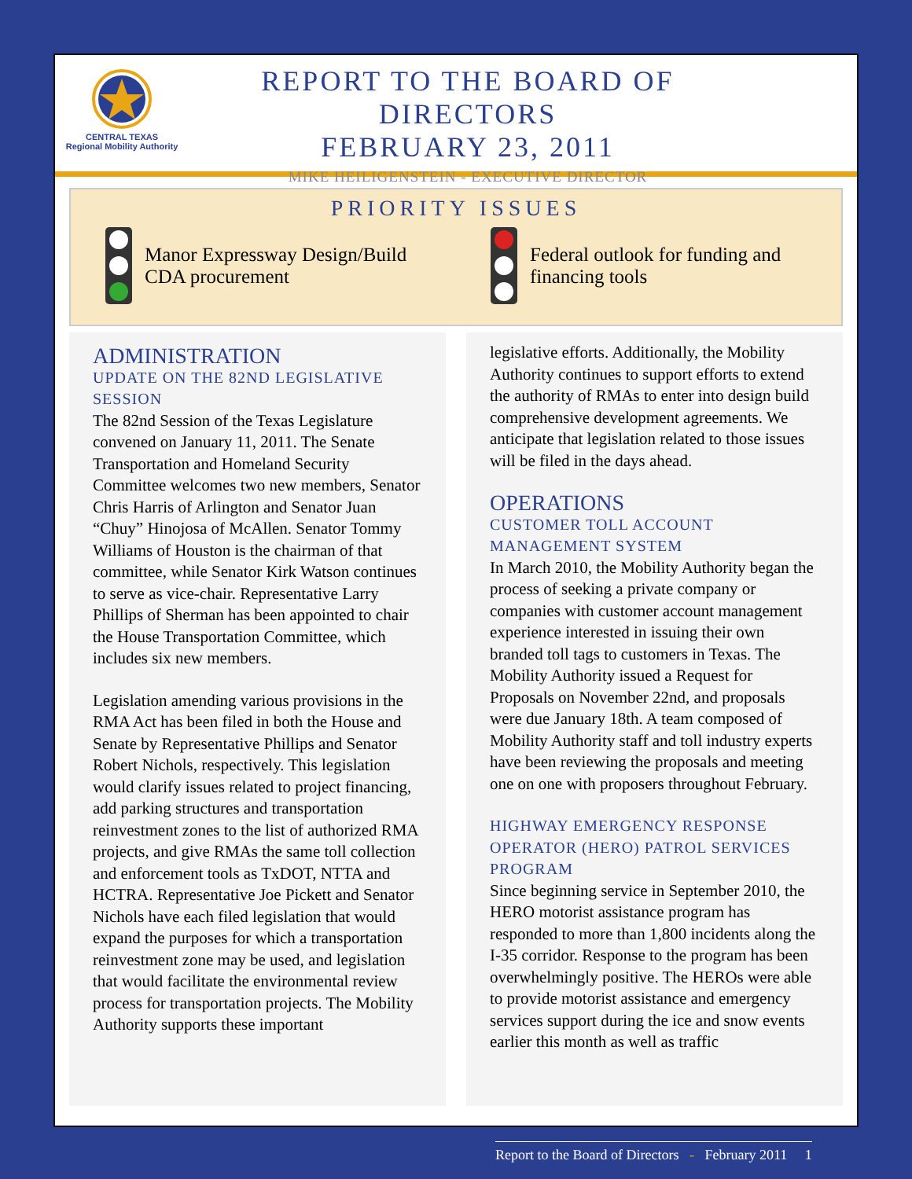CENTRAL TEXAS
Regional Mobility Authority
REPORT TO THE BOARD OF DIRECTORS
FEBRUARY 23, 2011
MIKE HEILIGENSTEIN - EXECUTIVE DIRECTOR
PRIORITY ISSUES
Manor Expressway Design/Build
CDA procurement
Federal outlook for funding and
financing tools
ADMINISTRATION
UPDATE ON THE 82ND LEGISLATIVE SESSION
The 82nd Session of the Texas Legislature convened on January 11, 2011. The Senate Transportation and Homeland Security Committee welcomes two new members, Senator Chris Harris of Arlington and Senator Juan “Chuy” Hinojosa of McAllen. Senator Tommy Williams of Houston is the chairman of that committee, while Senator Kirk Watson continues to serve as vice-chair. Representative Larry Phillips of Sherman has been appointed to chair the House Transportation Committee, which includes six new members.
Legislation amending various provisions in the RMA Act has been filed in both the House and Senate by Representative Phillips and Senator Robert Nichols, respectively. This legislation would clarify issues related to project financing, add parking structures and transportation reinvestment zones to the list of authorized RMA projects, and give RMAs the same toll collection and enforcement tools as TxDOT, NTTA and HCTRA. Representative Joe Pickett and Senator Nichols have each filed legislation that would expand the purposes for which a transportation reinvestment zone may be used, and legislation that would facilitate the environmental review process for transportation projects. The Mobility Authority supports these important
legislative efforts. Additionally, the Mobility Authority continues to support efforts to extend the authority of RMAs to enter into design build comprehensive development agreements. We anticipate that legislation related to those issues will be filed in the days ahead.
OPERATIONS
CUSTOMER TOLL ACCOUNT
MANAGEMENT SYSTEM
In March 2010, the Mobility Authority began the process of seeking a private company or companies with customer account management experience interested in issuing their own branded toll tags to customers in Texas. The Mobility Authority issued a Request for Proposals on November 22nd, and proposals were due January 18th. A team composed of Mobility Authority staff and toll industry experts have been reviewing the proposals and meeting one on one with proposers throughout February.
HIGHWAY EMERGENCY RESPONSE OPERATOR (HERO) PATROL SERVICES PROGRAM
Since beginning service in September 2010, the HERO motorist assistance program has responded to more than 1,800 incidents along the I-35 corridor. Response to the program has been overwhelmingly positive. The HEROs were able to provide motorist assistance and emergency services support during the ice and snow events earlier this month as well as traffic
Report to the Board of Directors - February 2011 1